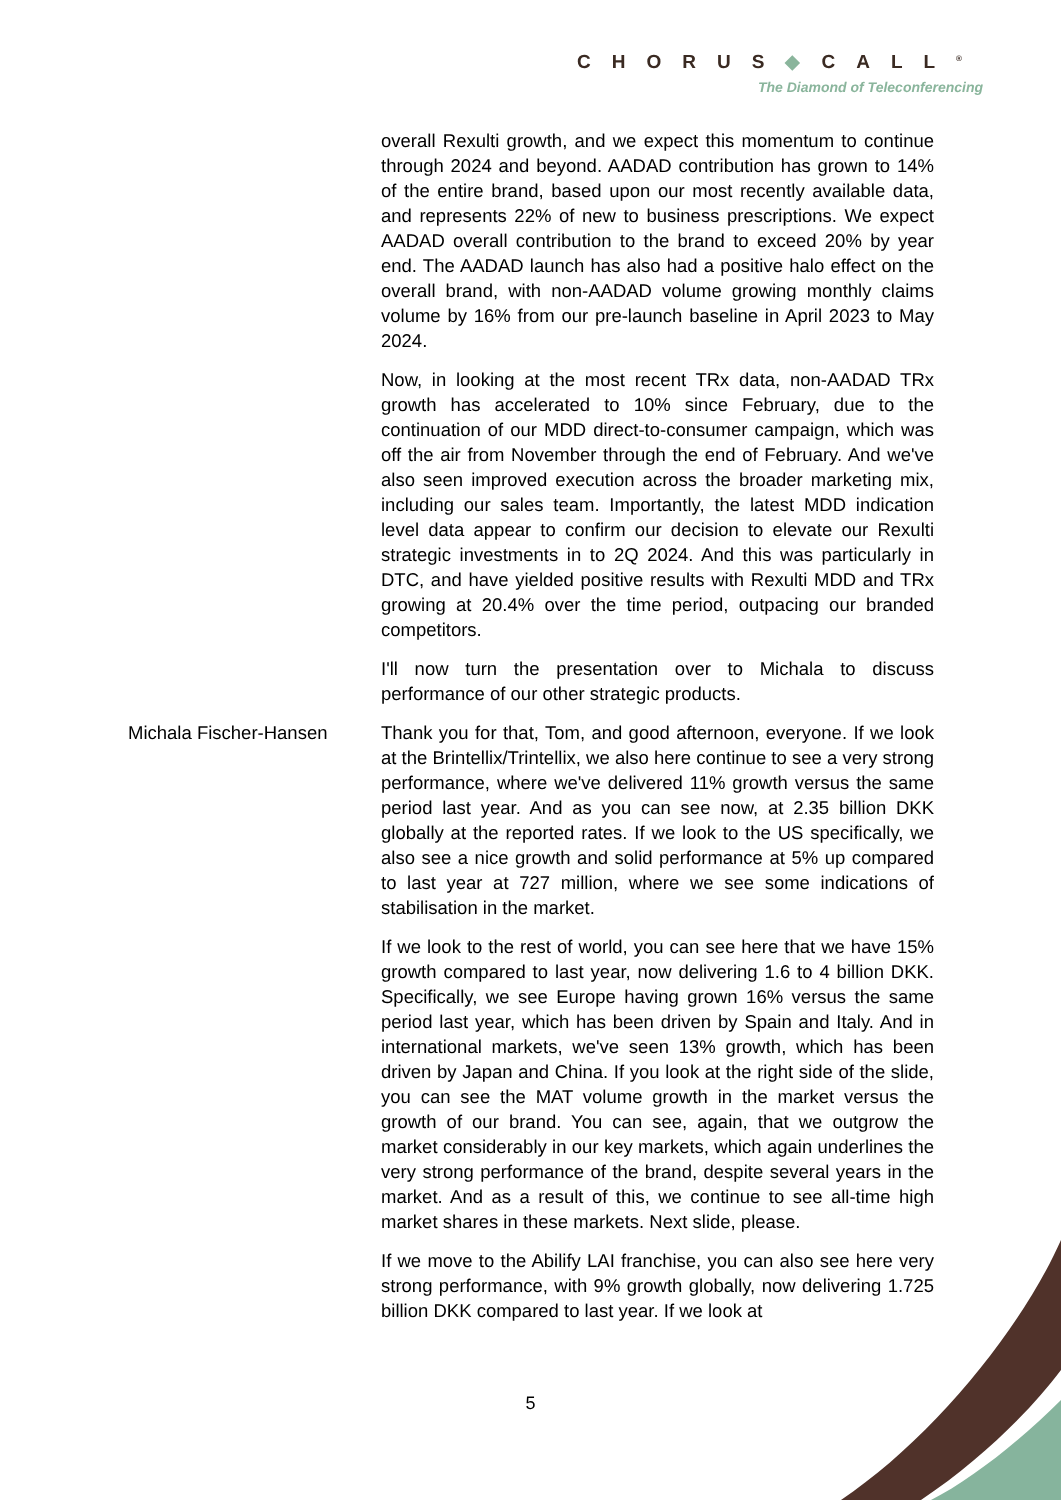CHORUS◆CALL<sup>®</sup>
The Diamond of Teleconferencing
overall Rexulti growth, and we expect this momentum to continue through 2024 and beyond. AADAD contribution has grown to 14% of the entire brand, based upon our most recently available data, and represents 22% of new to business prescriptions. We expect AADAD overall contribution to the brand to exceed 20% by year end. The AADAD launch has also had a positive halo effect on the overall brand, with non-AADAD volume growing monthly claims volume by 16% from our pre-launch baseline in April 2023 to May 2024.
Now, in looking at the most recent TRx data, non-AADAD TRx growth has accelerated to 10% since February, due to the continuation of our MDD direct-to-consumer campaign, which was off the air from November through the end of February. And we've also seen improved execution across the broader marketing mix, including our sales team. Importantly, the latest MDD indication level data appear to confirm our decision to elevate our Rexulti strategic investments in to 2Q 2024. And this was particularly in DTC, and have yielded positive results with Rexulti MDD and TRx growing at 20.4% over the time period, outpacing our branded competitors.
I'll now turn the presentation over to Michala to discuss performance of our other strategic products.
Michala Fischer-Hansen Thank you for that, Tom, and good afternoon, everyone. If we look at the Brintellix/Trintellix, we also here continue to see a very strong performance, where we've delivered 11% growth versus the same period last year. And as you can see now, at 2.35 billion DKK globally at the reported rates. If we look to the US specifically, we also see a nice growth and solid performance at 5% up compared to last year at 727 million, where we see some indications of stabilisation in the market.
If we look to the rest of world, you can see here that we have 15% growth compared to last year, now delivering 1.6 to 4 billion DKK. Specifically, we see Europe having grown 16% versus the same period last year, which has been driven by Spain and Italy. And in international markets, we've seen 13% growth, which has been driven by Japan and China. If you look at the right side of the slide, you can see the MAT volume growth in the market versus the growth of our brand. You can see, again, that we outgrow the market considerably in our key markets, which again underlines the very strong performance of the brand, despite several years in the market. And as a result of this, we continue to see all-time high market shares in these markets. Next slide, please.
If we move to the Abilify LAI franchise, you can also see here very strong performance, with 9% growth globally, now delivering 1.725 billion DKK compared to last year. If we look at
5